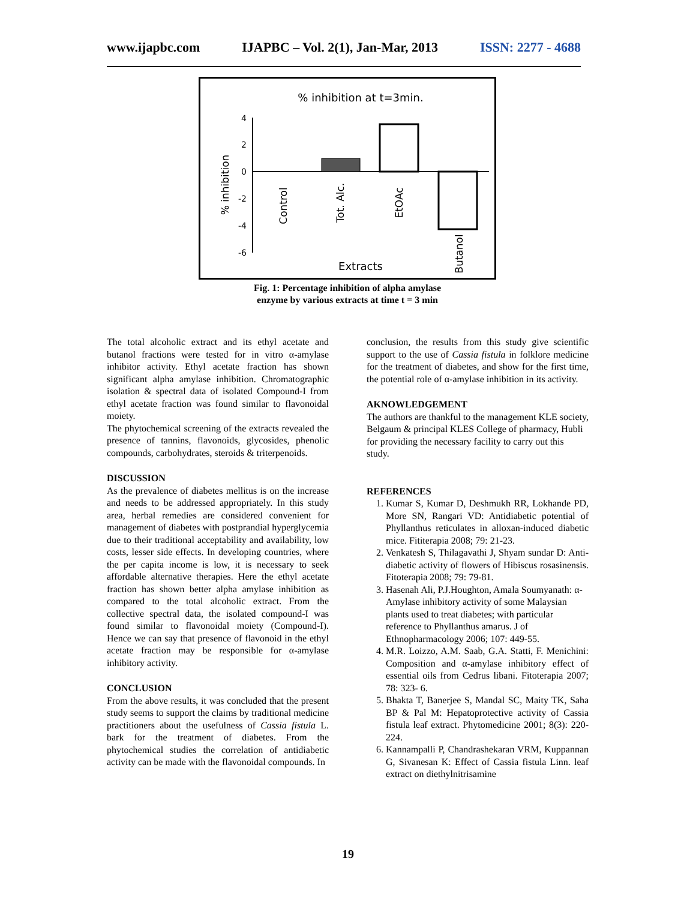www.ijapbc.com IJAPBC – Vol. 2(1), Jan-Mar, 2013 ISSN: 2277 - 4688
% inhibition at t=3min.
4
2
0
-2
-4
-6
% inhibition
Control
Tot. Alc.
EtOAc
Butanol
Extracts
Fig. 1: Percentage inhibition of alpha amylase
enzyme by various extracts at time t = 3 min
The total alcoholic extract and its ethyl acetate and butanol fractions were tested for in vitro α-amylase inhibitor activity. Ethyl acetate fraction has shown significant alpha amylase inhibition. Chromatographic isolation & spectral data of isolated Compound-I from ethyl acetate fraction was found similar to flavonoidal moiety.
The phytochemical screening of the extracts revealed the presence of tannins, flavonoids, glycosides, phenolic compounds, carbohydrates, steroids & triterpenoids.
DISCUSSION
As the prevalence of diabetes mellitus is on the increase and needs to be addressed appropriately. In this study area, herbal remedies are considered convenient for management of diabetes with postprandial hyperglycemia due to their traditional acceptability and availability, low costs, lesser side effects. In developing countries, where the per capita income is low, it is necessary to seek affordable alternative therapies. Here the ethyl acetate fraction has shown better alpha amylase inhibition as compared to the total alcoholic extract. From the collective spectral data, the isolated compound-I was found similar to flavonoidal moiety (Compound-I). Hence we can say that presence of flavonoid in the ethyl acetate fraction may be responsible for α-amylase inhibitory activity.
CONCLUSION
From the above results, it was concluded that the present study seems to support the claims by traditional medicine practitioners about the usefulness of Cassia fistula L. bark for the treatment of diabetes. From the phytochemical studies the correlation of antidiabetic activity can be made with the flavonoidal compounds. In
conclusion, the results from this study give scientific support to the use of Cassia fistula in folklore medicine for the treatment of diabetes, and show for the first time, the potential role of α-amylase inhibition in its activity.
AKNOWLEDGEMENT
The authors are thankful to the management KLE society, Belgaum & principal KLES College of pharmacy, Hubli for providing the necessary facility to carry out this study.
REFERENCES
1. Kumar S, Kumar D, Deshmukh RR, Lokhande PD, More SN, Rangari VD: Antidiabetic potential of Phyllanthus reticulates in alloxan-induced diabetic mice. Fititerapia 2008; 79: 21-23.
2. Venkatesh S, Thilagavathi J, Shyam sundar D: Anti-diabetic activity of flowers of Hibiscus rosasinensis. Fitoterapia 2008; 79: 79-81.
3. Hasenah Ali, P.J.Houghton, Amala Soumyanath: α-Amylase inhibitory activity of some Malaysian plants used to treat diabetes; with particular reference to Phyllanthus amarus. J of Ethnopharmacology 2006; 107: 449-55.
4. M.R. Loizzo, A.M. Saab, G.A. Statti, F. Menichini: Composition and α-amylase inhibitory effect of essential oils from Cedrus libani. Fitoterapia 2007; 78: 323- 6.
5. Bhakta T, Banerjee S, Mandal SC, Maity TK, Saha BP & Pal M: Hepatoprotective activity of Cassia fistula leaf extract. Phytomedicine 2001; 8(3): 220-224.
6. Kannampalli P, Chandrashekaran VRM, Kuppannan G, Sivanesan K: Effect of Cassia fistula Linn. leaf extract on diethylnitrisamine
19